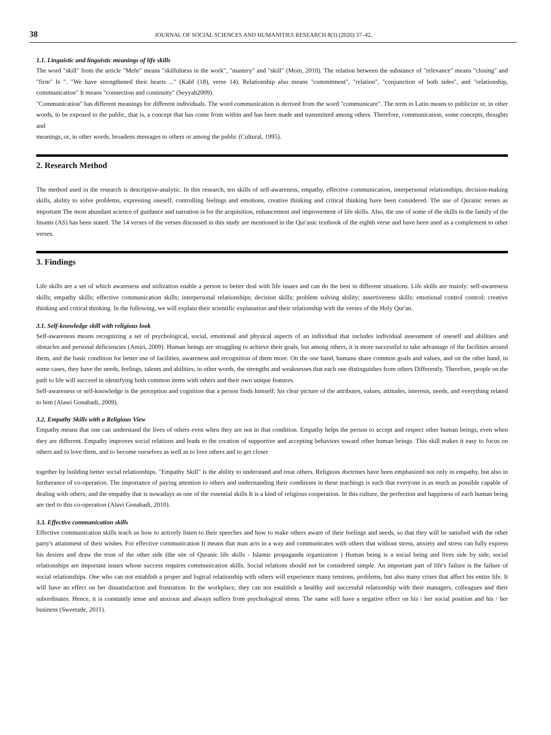38 JOURNAL OF SOCIAL SCIENCES AND HUMANITIES RESEARCH 8(3) (2020) 37–42,
1.1. Linguistic and linguistic meanings of life skills
The word "skill" from the article "Mehr" means "skilfulness in the work", "mastery" and "skill" (Moin, 2010). The relation between the substance of "relevance" means "closing" and "firm" Is ". "We have strengthened their hearts ..." (Kahf (18), verse 14). Relationship also means "commitment", "relation", "conjunction of both sides", and "relationship, communication" It means "connection and continuity" (Seyyah2009).
"Communication" has different meanings for different individuals. The word communication is derived from the word "communicare". The term in Latin means to publicize or, in other words, to be exposed to the public, that is, a concept that has come from within and has been made and transmitted among others. Therefore, communication, some concepts, thoughts and
meanings, or, in other words, broadens messages to others or among the public (Cultural, 1995).
2. Research Method
The method used in the research is descriptive-analytic. In this research, ten skills of self-awareness, empathy, effective communication, interpersonal relationships, decision-making skills, ability to solve problems, expressing oneself, controlling feelings and emotions, creative thinking and critical thinking have been considered. The use of Quranic verses as important The most abundant science of guidance and narration is for the acquisition, enhancement and improvement of life skills. Also, the use of some of the skills in the family of the Imams (AS) has been stated. The 14 verses of the verses discussed in this study are mentioned in the Qur'anic textbook of the eighth verse and have been used as a complement to other verses.
3. Findings
Life skills are a set of which awareness and utilization enable a person to better deal with life issues and can do the best in different situations. Life skills are mainly: self-awareness skills; empathy skills; effective communication skills; interpersonal relationships; decision skills; problem solving ability; assertiveness skills; emotional control control; creative thinking and critical thinking. In the following, we will explain their scientific explanation and their relationship with the verses of the Holy Qur'an.
3.1. Self-knowledge skill with religious look
Self-awareness means recognizing a set of psychological, social, emotional and physical aspects of an individual that includes individual assessment of oneself and abilities and obstacles and personal deficiencies (Amiri, 2009). Human beings are struggling to achieve their goals, but among others, it is more successful to take advantage of the facilities around them, and the basic condition for better use of facilities, awareness and recognition of them more. On the one hand, humans share common goals and values, and on the other hand, in some cases, they have the needs, feelings, talents and abilities, in other words, the strengths and weaknesses that each one distinguishes from others Differently. Therefore, people on the path to life will succeed in identifying both common items with others and their own unique features.
Self-awareness or self-knowledge is the perception and cognition that a person finds himself; his clear picture of the attributes, values, attitudes, interests, needs, and everything related to him (Alawi Gonabadi, 2009).
3.2. Empathy Skills with a Religious View
Empathy means that one can understand the lives of others even when they are not in that condition. Empathy helps the person to accept and respect other human beings, even when they are different. Empathy improves social relations and leads to the creation of supportive and accepting behaviors toward other human beings. This skill makes it easy to focus on others and to love them, and to become ourselves as well as to love others and to get closer
together by building better social relationships. "Empathy Skill" is the ability to understand and treat others. Religious doctrines have been emphasized not only in empathy, but also in furtherance of co-operation. The importance of paying attention to others and understanding their conditions in these teachings is such that everyone is as much as possible capable of dealing with others; and the empathy that is nowadays as one of the essential skills It is a kind of religious cooperation. In this culture, the perfection and happiness of each human being are tied to this co-operation (Alavi Gonabadi, 2010).
3.3. Effective communication skills
Effective communication skills teach us how to actively listen to their speeches and how to make others aware of their feelings and needs, so that they will be satisfied with the other party's attainment of their wishes. For effective communication It means that man acts in a way and communicates with others that without stress, anxiety and stress can fully express his desires and draw the trust of the other side (the site of Quranic life skills - Islamic propaganda organization ) Human being is a social being and lives side by side, social relationships are important issues whose success requires communication skills. Social relations should not be considered simple. An important part of life's failure is the failure of social relationships. One who can not establish a proper and logical relationship with others will experience many tensions, problems, but also many crises that affect his entire life. It will have an effect on her dissatisfaction and frustration. In the workplace, they can not establish a healthy and successful relationship with their managers, colleagues and their subordinates. Hence, it is constantly tense and anxious and always suffers from psychological stress. The same will have a negative effect on his / her social position and his / her business (Sweetade, 2011).